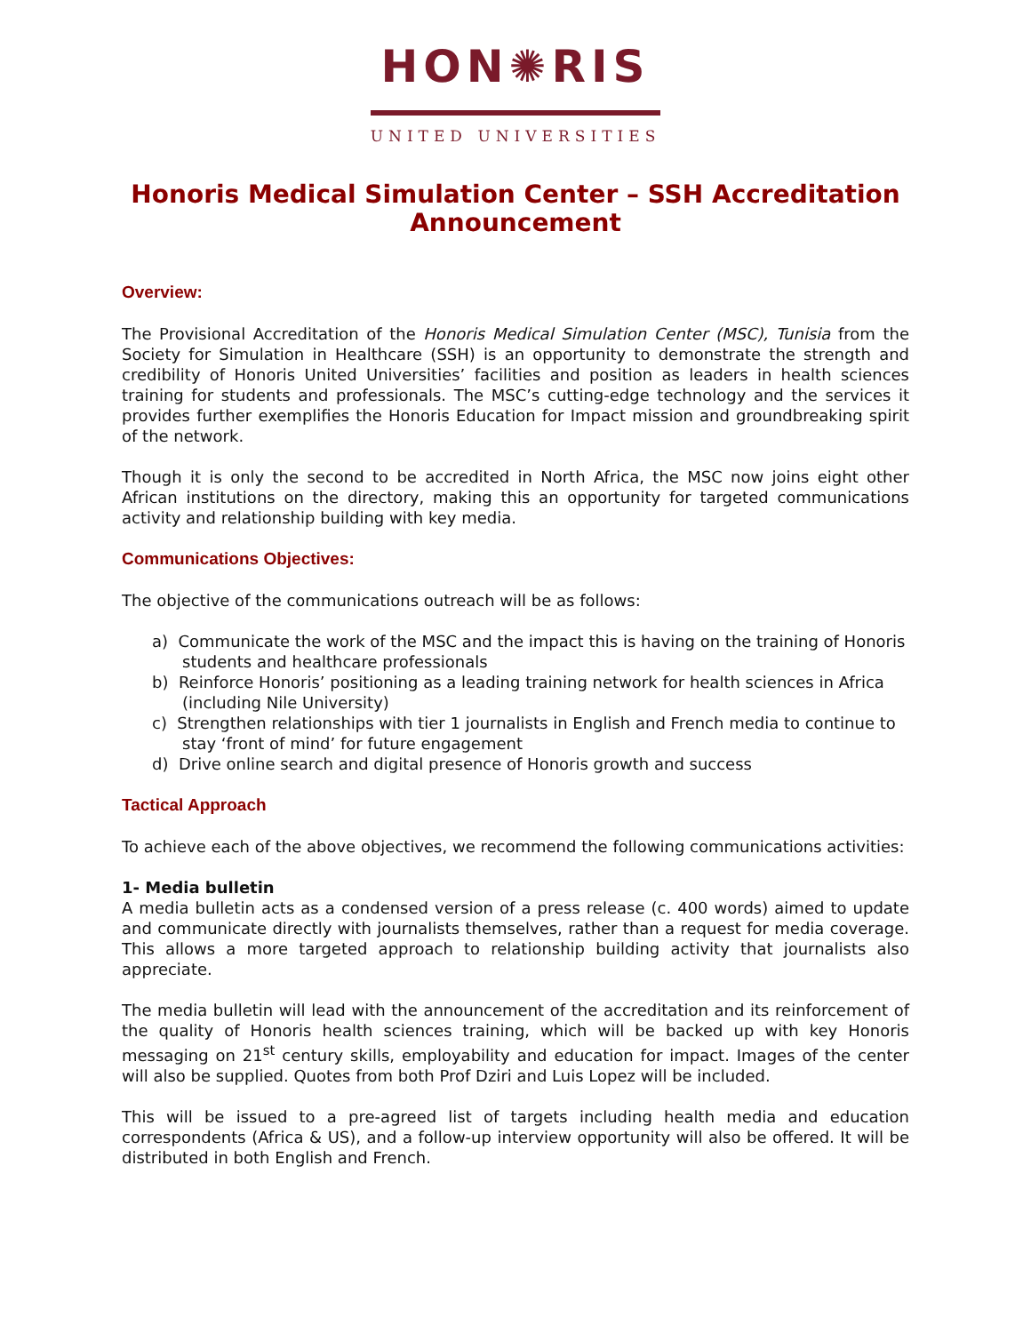HON✺RIS
UNITED UNIVERSITIES
Honoris Medical Simulation Center – SSH Accreditation Announcement
Overview:
The Provisional Accreditation of the Honoris Medical Simulation Center (MSC), Tunisia from the Society for Simulation in Healthcare (SSH) is an opportunity to demonstrate the strength and credibility of Honoris United Universities’ facilities and position as leaders in health sciences training for students and professionals. The MSC’s cutting-edge technology and the services it provides further exemplifies the Honoris Education for Impact mission and groundbreaking spirit of the network.
Though it is only the second to be accredited in North Africa, the MSC now joins eight other African institutions on the directory, making this an opportunity for targeted communications activity and relationship building with key media.
Communications Objectives:
The objective of the communications outreach will be as follows:
a) Communicate the work of the MSC and the impact this is having on the training of Honoris students and healthcare professionals
b) Reinforce Honoris’ positioning as a leading training network for health sciences in Africa (including Nile University)
c) Strengthen relationships with tier 1 journalists in English and French media to continue to stay ‘front of mind’ for future engagement
d) Drive online search and digital presence of Honoris growth and success
Tactical Approach
To achieve each of the above objectives, we recommend the following communications activities:
1- Media bulletin
A media bulletin acts as a condensed version of a press release (c. 400 words) aimed to update and communicate directly with journalists themselves, rather than a request for media coverage. This allows a more targeted approach to relationship building activity that journalists also appreciate.
The media bulletin will lead with the announcement of the accreditation and its reinforcement of the quality of Honoris health sciences training, which will be backed up with key Honoris messaging on 21<sup>st</sup> century skills, employability and education for impact. Images of the center will also be supplied. Quotes from both Prof Dziri and Luis Lopez will be included.
This will be issued to a pre-agreed list of targets including health media and education correspondents (Africa & US), and a follow-up interview opportunity will also be offered. It will be distributed in both English and French.